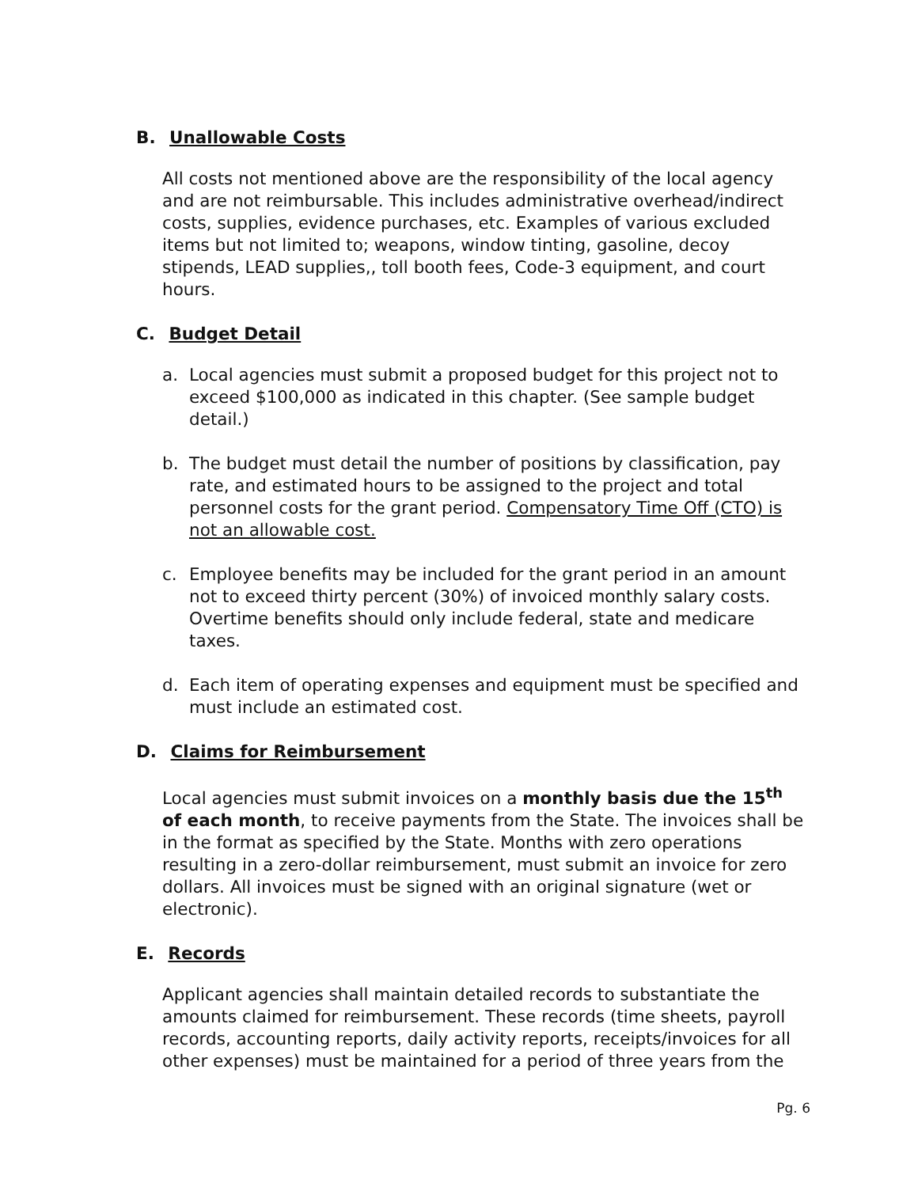B. Unallowable Costs
All costs not mentioned above are the responsibility of the local agency and are not reimbursable. This includes administrative overhead/indirect costs, supplies, evidence purchases, etc. Examples of various excluded items but not limited to; weapons, window tinting, gasoline, decoy stipends, LEAD supplies,, toll booth fees, Code-3 equipment, and court hours.
C. Budget Detail
a. Local agencies must submit a proposed budget for this project not to exceed $100,000 as indicated in this chapter. (See sample budget detail.)
b. The budget must detail the number of positions by classification, pay rate, and estimated hours to be assigned to the project and total personnel costs for the grant period. Compensatory Time Off (CTO) is not an allowable cost.
c. Employee benefits may be included for the grant period in an amount not to exceed thirty percent (30%) of invoiced monthly salary costs. Overtime benefits should only include federal, state and medicare taxes.
d. Each item of operating expenses and equipment must be specified and must include an estimated cost.
D. Claims for Reimbursement
Local agencies must submit invoices on a monthly basis due the 15<sup>th</sup> of each month, to receive payments from the State. The invoices shall be in the format as specified by the State. Months with zero operations resulting in a zero-dollar reimbursement, must submit an invoice for zero dollars. All invoices must be signed with an original signature (wet or electronic).
E. Records
Applicant agencies shall maintain detailed records to substantiate the amounts claimed for reimbursement. These records (time sheets, payroll records, accounting reports, daily activity reports, receipts/invoices for all other expenses) must be maintained for a period of three years from the
Pg. 6